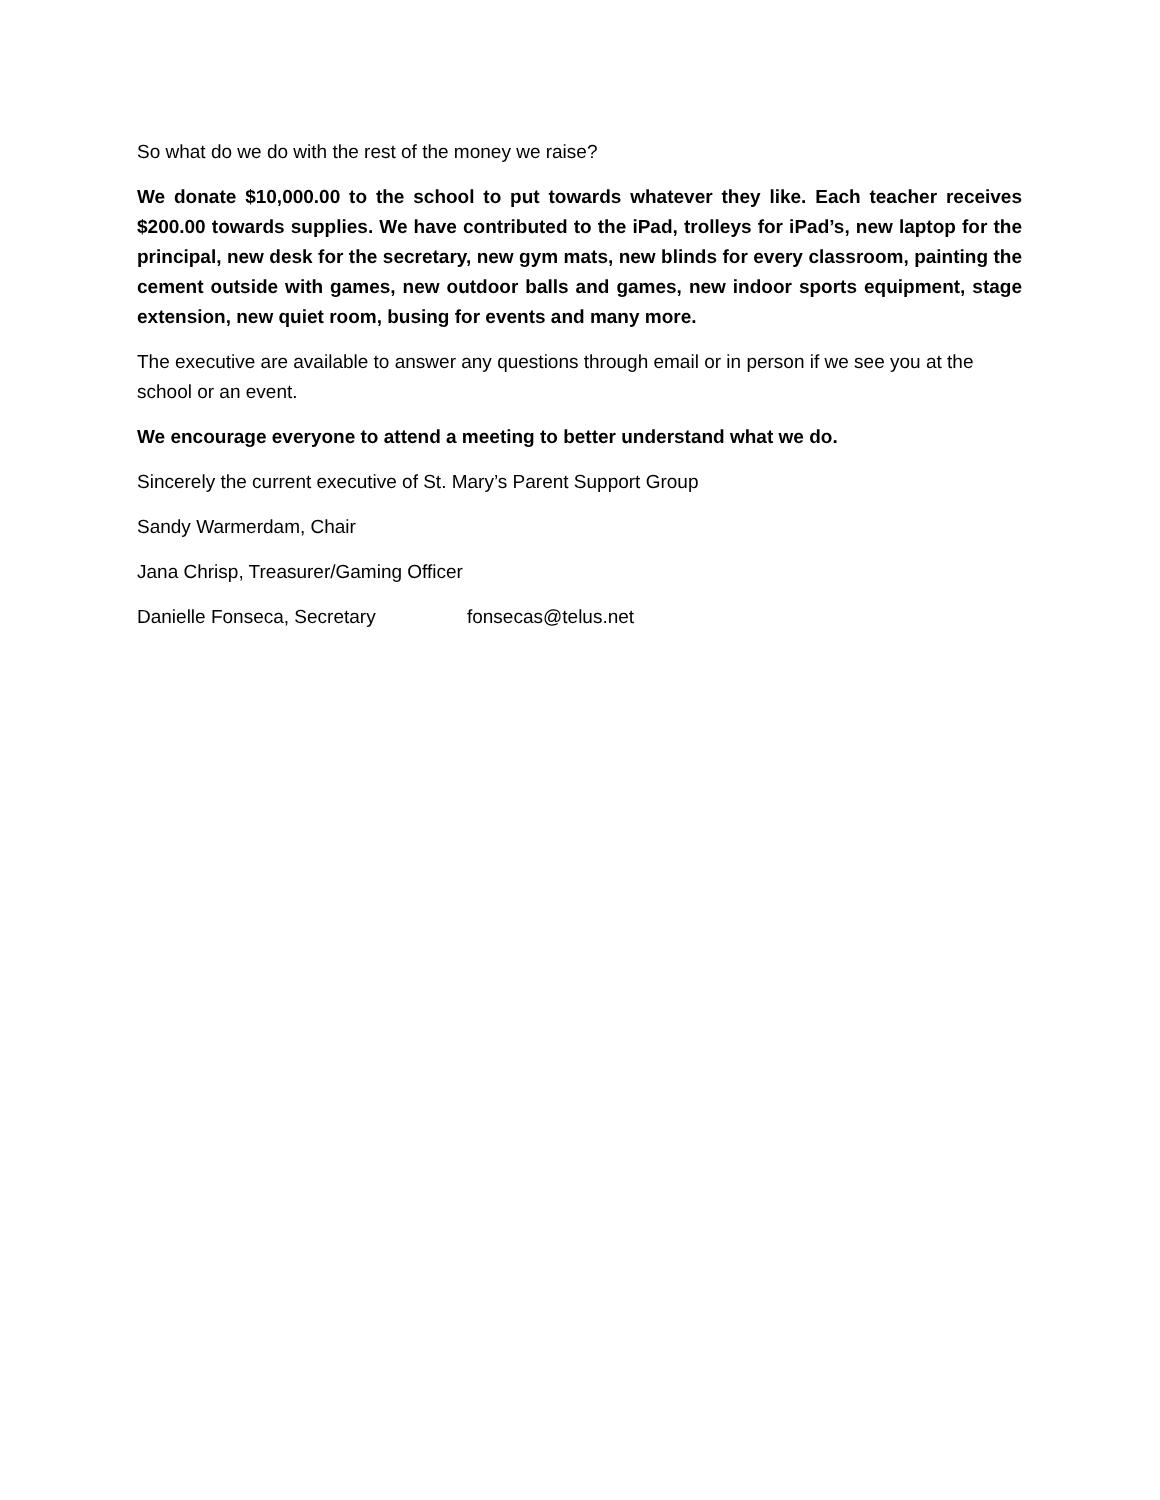So what do we do with the rest of the money we raise?
We donate $10,000.00 to the school to put towards whatever they like. Each teacher receives $200.00 towards supplies. We have contributed to the iPad, trolleys for iPad’s, new laptop for the principal, new desk for the secretary, new gym mats, new blinds for every classroom, painting the cement outside with games, new outdoor balls and games, new indoor sports equipment, stage extension, new quiet room, busing for events and many more.
The executive are available to answer any questions through email or in person if we see you at the school or an event.
We encourage everyone to attend a meeting to better understand what we do.
Sincerely the current executive of St. Mary’s Parent Support Group
Sandy Warmerdam, Chair
Jana Chrisp, Treasurer/Gaming Officer
Danielle Fonseca, Secretary fonsecas@telus.net